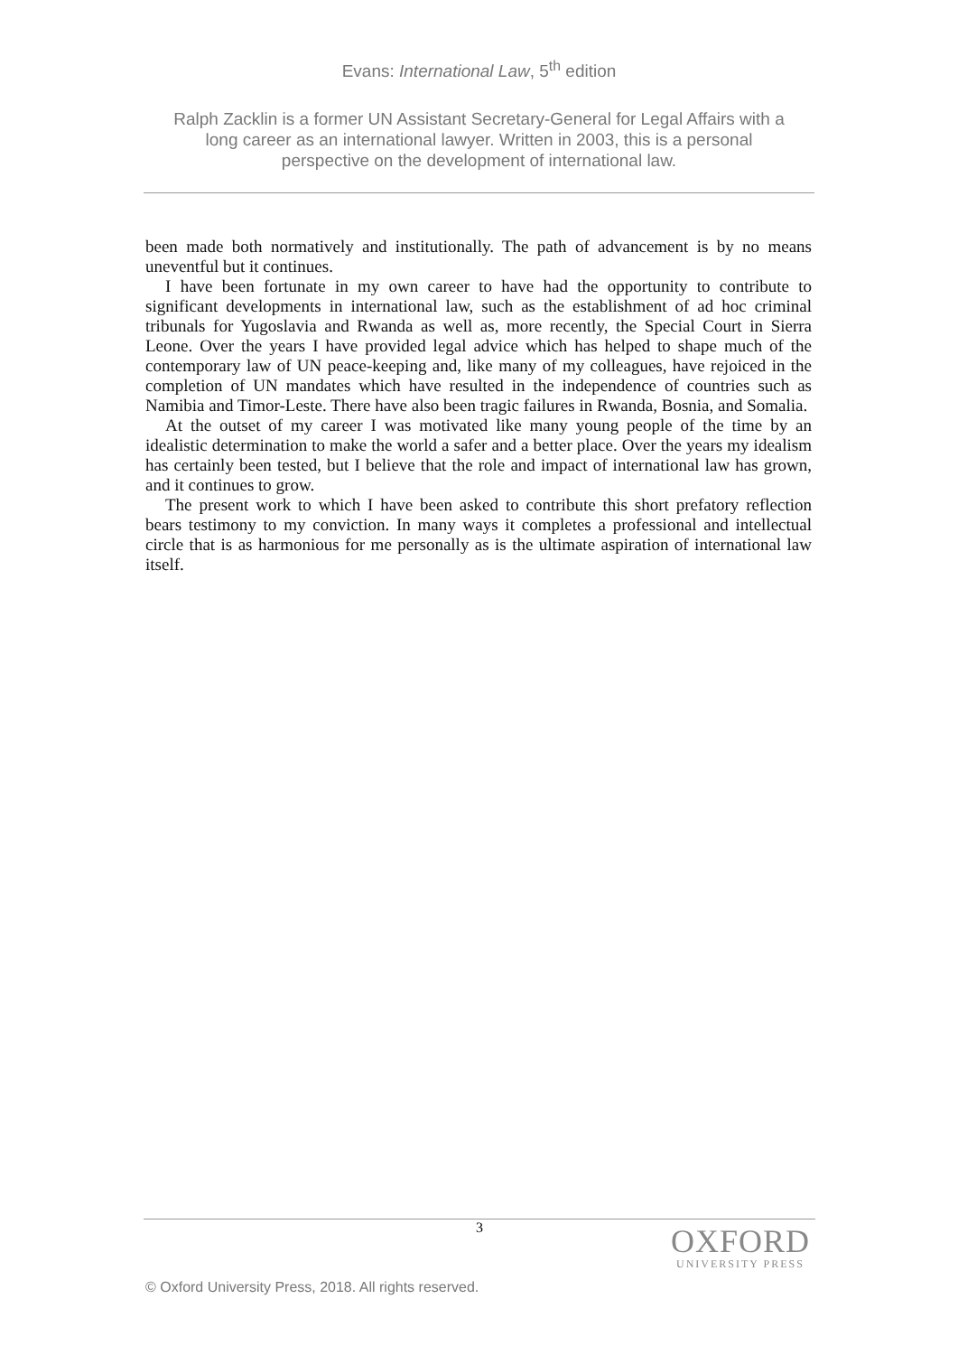Evans: International Law, 5<sup>th</sup> edition
Ralph Zacklin is a former UN Assistant Secretary-General for Legal Affairs with a long career as an international lawyer. Written in 2003, this is a personal perspective on the development of international law.
been made both normatively and institutionally. The path of advancement is by no means uneventful but it continues.
I have been fortunate in my own career to have had the opportunity to contribute to significant developments in international law, such as the establishment of ad hoc criminal tribunals for Yugoslavia and Rwanda as well as, more recently, the Special Court in Sierra Leone. Over the years I have provided legal advice which has helped to shape much of the contemporary law of UN peace-keeping and, like many of my colleagues, have rejoiced in the completion of UN mandates which have resulted in the independence of countries such as Namibia and Timor-Leste. There have also been tragic failures in Rwanda, Bosnia, and Somalia.
At the outset of my career I was motivated like many young people of the time by an idealistic determination to make the world a safer and a better place. Over the years my idealism has certainly been tested, but I believe that the role and impact of international law has grown, and it continues to grow.
The present work to which I have been asked to contribute this short prefatory reflection bears testimony to my conviction. In many ways it completes a professional and intellectual circle that is as harmonious for me personally as is the ultimate aspiration of international law itself.
3
OXFORD
UNIVERSITY PRESS
© Oxford University Press, 2018. All rights reserved.